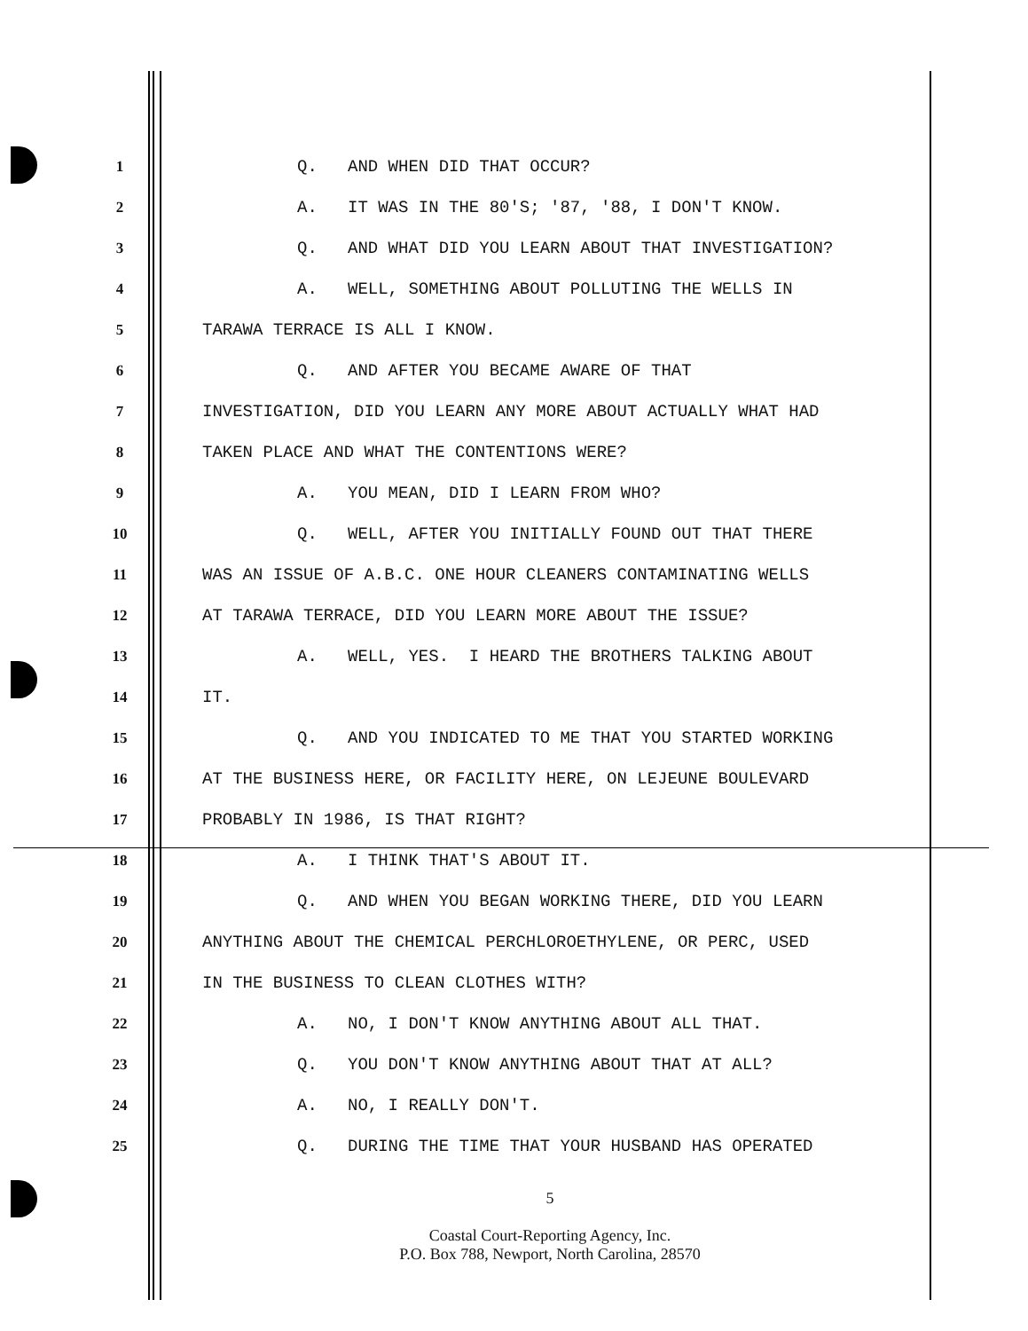1 Q. AND WHEN DID THAT OCCUR?
2 A. IT WAS IN THE 80'S; '87, '88, I DON'T KNOW.
3 Q. AND WHAT DID YOU LEARN ABOUT THAT INVESTIGATION?
4 A. WELL, SOMETHING ABOUT POLLUTING THE WELLS IN
5 TARAWA TERRACE IS ALL I KNOW.
6 Q. AND AFTER YOU BECAME AWARE OF THAT
7 INVESTIGATION, DID YOU LEARN ANY MORE ABOUT ACTUALLY WHAT HAD
8 TAKEN PLACE AND WHAT THE CONTENTIONS WERE?
9 A. YOU MEAN, DID I LEARN FROM WHO?
10 Q. WELL, AFTER YOU INITIALLY FOUND OUT THAT THERE
11 WAS AN ISSUE OF A.B.C. ONE HOUR CLEANERS CONTAMINATING WELLS
12 AT TARAWA TERRACE, DID YOU LEARN MORE ABOUT THE ISSUE?
13 A. WELL, YES. I HEARD THE BROTHERS TALKING ABOUT
14 IT.
15 Q. AND YOU INDICATED TO ME THAT YOU STARTED WORKING
16 AT THE BUSINESS HERE, OR FACILITY HERE, ON LEJEUNE BOULEVARD
17 PROBABLY IN 1986, IS THAT RIGHT?
18 A. I THINK THAT'S ABOUT IT.
19 Q. AND WHEN YOU BEGAN WORKING THERE, DID YOU LEARN
20 ANYTHING ABOUT THE CHEMICAL PERCHLOROETHYLENE, OR PERC, USED
21 IN THE BUSINESS TO CLEAN CLOTHES WITH?
22 A. NO, I DON'T KNOW ANYTHING ABOUT ALL THAT.
23 Q. YOU DON'T KNOW ANYTHING ABOUT THAT AT ALL?
24 A. NO, I REALLY DON'T.
25 Q. DURING THE TIME THAT YOUR HUSBAND HAS OPERATED
5
Coastal Court-Reporting Agency, Inc.
P.O. Box 788, Newport, North Carolina, 28570